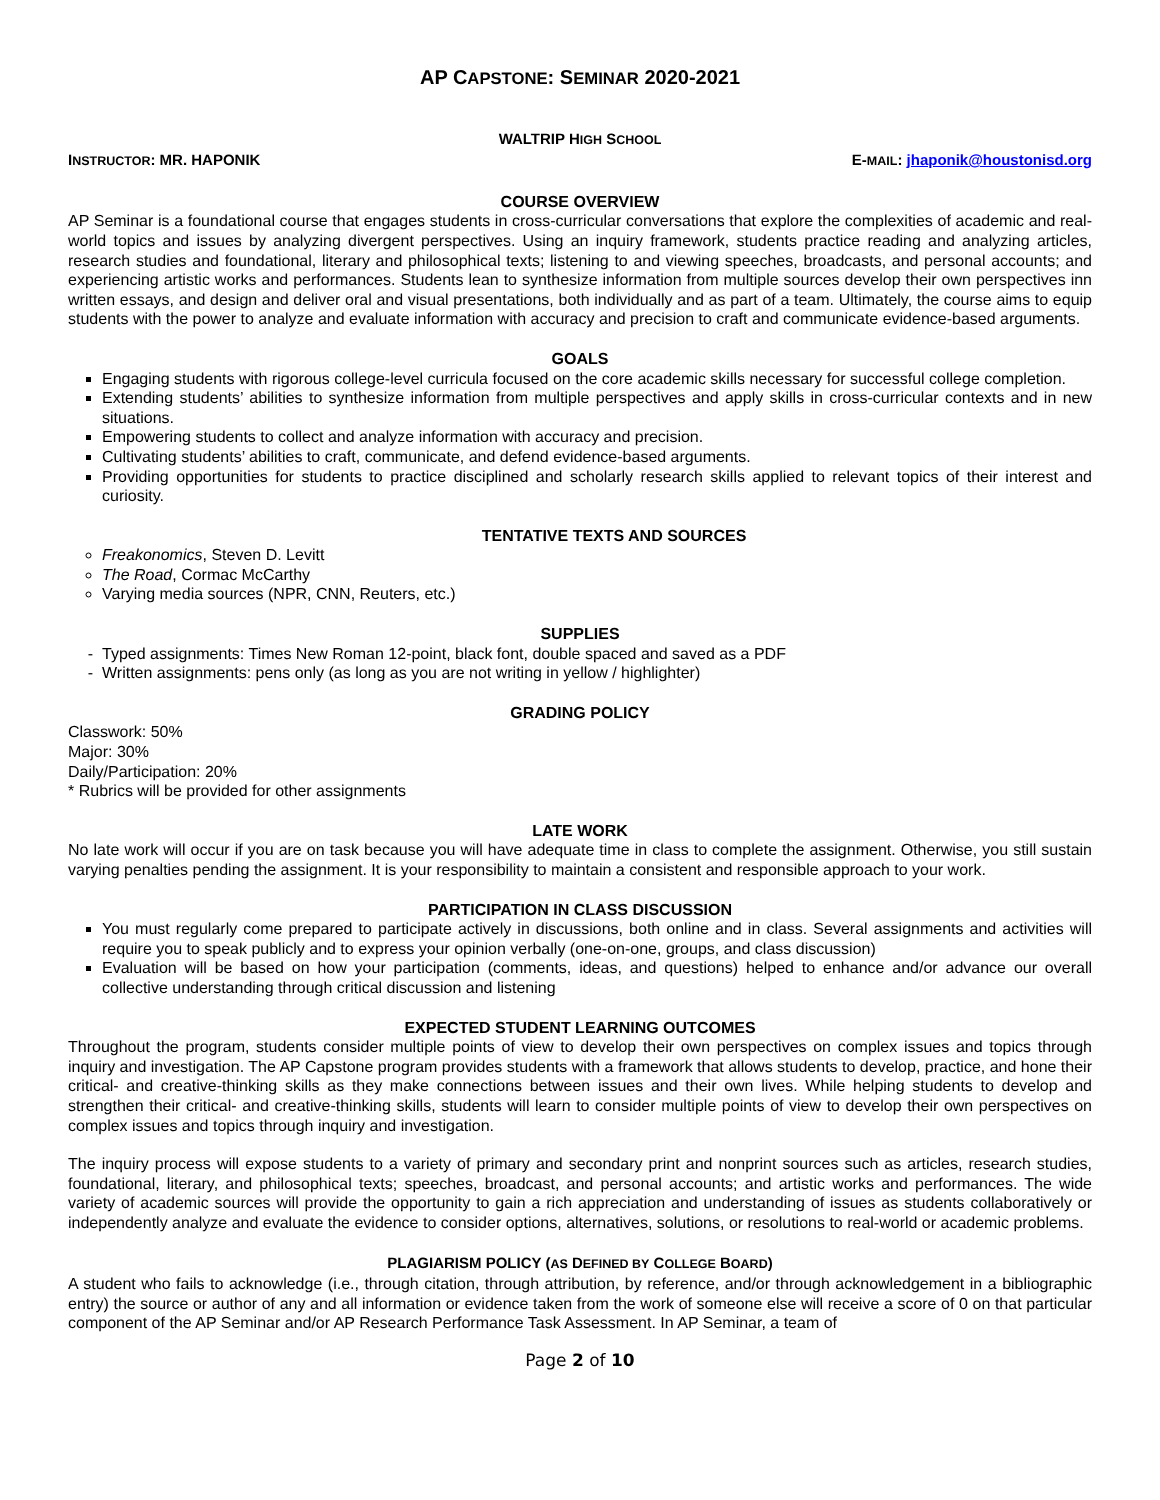AP CAPSTONE: SEMINAR 2020-2021
WALTRIP HIGH SCHOOL
INSTRUCTOR: MR. HAPONIK E-MAIL: jhaponik@houstonisd.org
COURSE OVERVIEW
AP Seminar is a foundational course that engages students in cross-curricular conversations that explore the complexities of academic and real-world topics and issues by analyzing divergent perspectives. Using an inquiry framework, students practice reading and analyzing articles, research studies and foundational, literary and philosophical texts; listening to and viewing speeches, broadcasts, and personal accounts; and experiencing artistic works and performances. Students lean to synthesize information from multiple sources develop their own perspectives inn written essays, and design and deliver oral and visual presentations, both individually and as part of a team. Ultimately, the course aims to equip students with the power to analyze and evaluate information with accuracy and precision to craft and communicate evidence-based arguments.
GOALS
Engaging students with rigorous college-level curricula focused on the core academic skills necessary for successful college completion.
Extending students’ abilities to synthesize information from multiple perspectives and apply skills in cross-curricular contexts and in new situations.
Empowering students to collect and analyze information with accuracy and precision.
Cultivating students’ abilities to craft, communicate, and defend evidence-based arguments.
Providing opportunities for students to practice disciplined and scholarly research skills applied to relevant topics of their interest and curiosity.
TENTATIVE TEXTS AND SOURCES
Freakonomics, Steven D. Levitt
The Road, Cormac McCarthy
Varying media sources (NPR, CNN, Reuters, etc.)
SUPPLIES
Typed assignments: Times New Roman 12-point, black font, double spaced and saved as a PDF
Written assignments: pens only (as long as you are not writing in yellow / highlighter)
GRADING POLICY
Classwork: 50%
Major: 30%
Daily/Participation: 20%
* Rubrics will be provided for other assignments
LATE WORK
No late work will occur if you are on task because you will have adequate time in class to complete the assignment. Otherwise, you still sustain varying penalties pending the assignment. It is your responsibility to maintain a consistent and responsible approach to your work.
PARTICIPATION IN CLASS DISCUSSION
You must regularly come prepared to participate actively in discussions, both online and in class. Several assignments and activities will require you to speak publicly and to express your opinion verbally (one-on-one, groups, and class discussion)
Evaluation will be based on how your participation (comments, ideas, and questions) helped to enhance and/or advance our overall collective understanding through critical discussion and listening
EXPECTED STUDENT LEARNING OUTCOMES
Throughout the program, students consider multiple points of view to develop their own perspectives on complex issues and topics through inquiry and investigation. The AP Capstone program provides students with a framework that allows students to develop, practice, and hone their critical- and creative-thinking skills as they make connections between issues and their own lives. While helping students to develop and strengthen their critical- and creative-thinking skills, students will learn to consider multiple points of view to develop their own perspectives on complex issues and topics through inquiry and investigation.
The inquiry process will expose students to a variety of primary and secondary print and nonprint sources such as articles, research studies, foundational, literary, and philosophical texts; speeches, broadcast, and personal accounts; and artistic works and performances. The wide variety of academic sources will provide the opportunity to gain a rich appreciation and understanding of issues as students collaboratively or independently analyze and evaluate the evidence to consider options, alternatives, solutions, or resolutions to real-world or academic problems.
PLAGIARISM POLICY (AS DEFINED BY COLLEGE BOARD)
A student who fails to acknowledge (i.e., through citation, through attribution, by reference, and/or through acknowledgement in a bibliographic entry) the source or author of any and all information or evidence taken from the work of someone else will receive a score of 0 on that particular component of the AP Seminar and/or AP Research Performance Task Assessment. In AP Seminar, a team of
Page 2 of 10